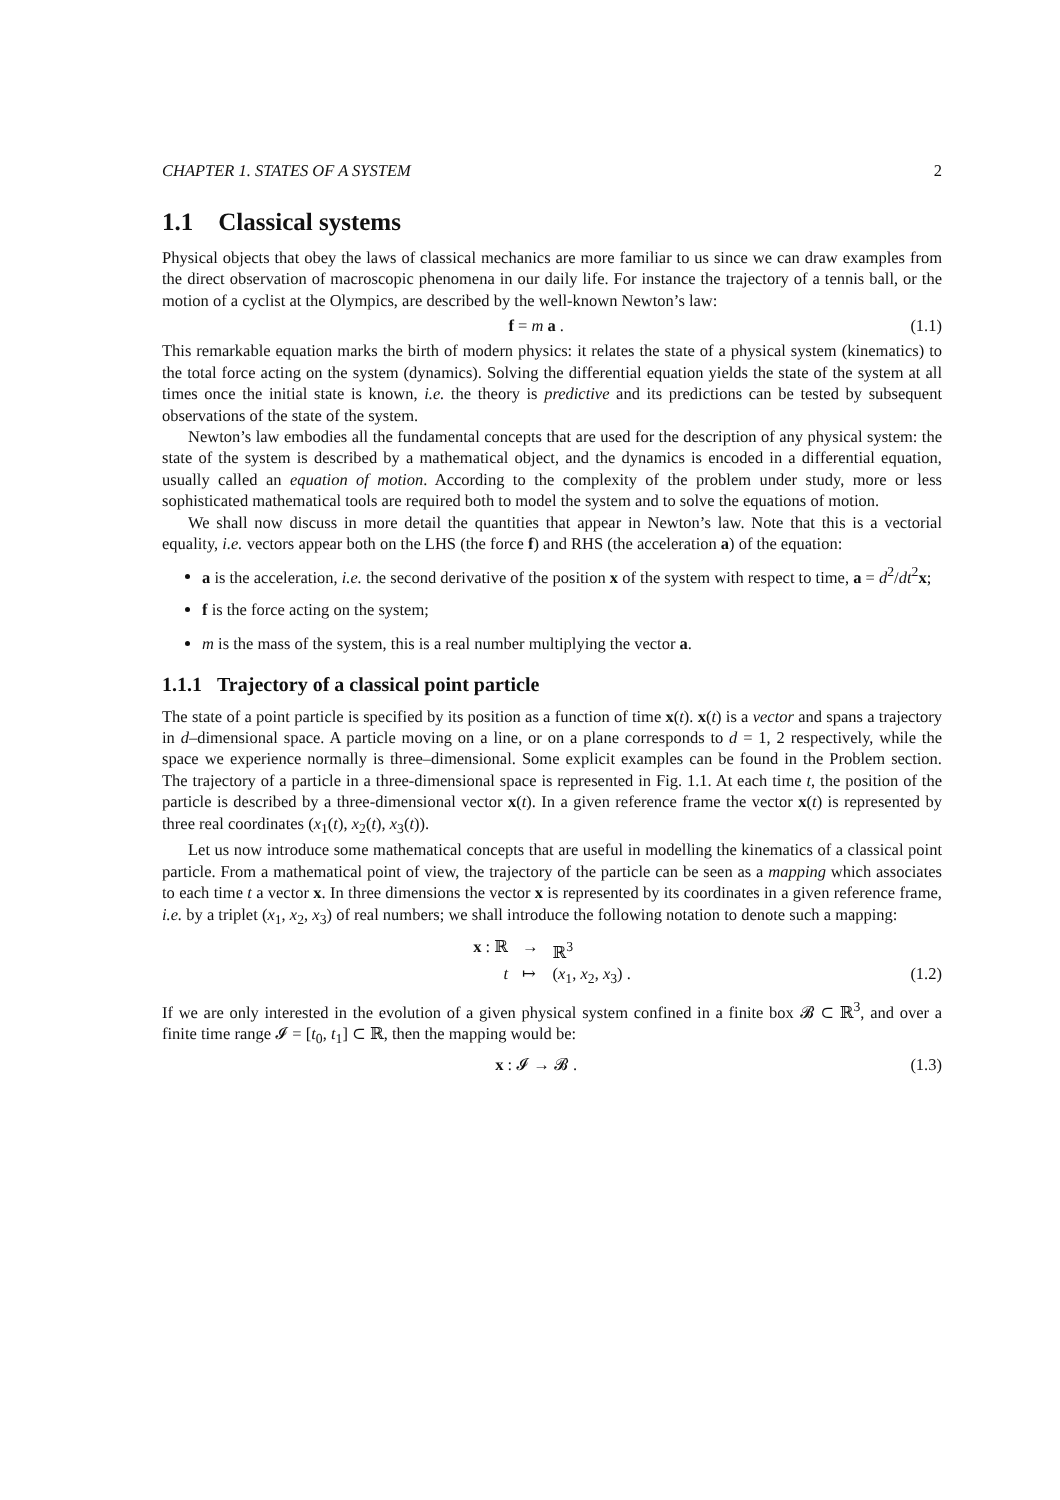CHAPTER 1. STATES OF A SYSTEM 2
1.1 Classical systems
Physical objects that obey the laws of classical mechanics are more familiar to us since we can draw examples from the direct observation of macroscopic phenomena in our daily life. For instance the trajectory of a tennis ball, or the motion of a cyclist at the Olympics, are described by the well-known Newton’s law:
f = m a . (1.1)
This remarkable equation marks the birth of modern physics: it relates the state of a physical system (kinematics) to the total force acting on the system (dynamics). Solving the differential equation yields the state of the system at all times once the initial state is known, i.e. the theory is predictive and its predictions can be tested by subsequent observations of the state of the system.
Newton’s law embodies all the fundamental concepts that are used for the description of any physical system: the state of the system is described by a mathematical object, and the dynamics is encoded in a differential equation, usually called an equation of motion. According to the complexity of the problem under study, more or less sophisticated mathematical tools are required both to model the system and to solve the equations of motion.
We shall now discuss in more detail the quantities that appear in Newton’s law. Note that this is a vectorial equality, i.e. vectors appear both on the LHS (the force f) and RHS (the acceleration a) of the equation:
a is the acceleration, i.e. the second derivative of the position x of the system with respect to time, a = d<sup>2</sup>/dt<sup>2</sup>x;
f is the force acting on the system;
m is the mass of the system, this is a real number multiplying the vector a.
1.1.1 Trajectory of a classical point particle
The state of a point particle is specified by its position as a function of time x(t). x(t) is a vector and spans a trajectory in d–dimensional space. A particle moving on a line, or on a plane corresponds to d = 1, 2 respectively, while the space we experience normally is three–dimensional. Some explicit examples can be found in the Problem section. The trajectory of a particle in a three-dimensional space is represented in Fig. 1.1. At each time t, the position of the particle is described by a three-dimensional vector x(t). In a given reference frame the vector x(t) is represented by three real coordinates (x<sub>1</sub>(t), x<sub>2</sub>(t), x<sub>3</sub>(t)).
Let us now introduce some mathematical concepts that are useful in modelling the kinematics of a classical point particle. From a mathematical point of view, the trajectory of the particle can be seen as a mapping which associates to each time t a vector x. In three dimensions the vector x is represented by its coordinates in a given reference frame, i.e. by a triplet (x<sub>1</sub>, x<sub>2</sub>, x<sub>3</sub>) of real numbers; we shall introduce the following notation to denote such a mapping:
x : ℝ → ℝ<sup>3</sup> t ↦ (x<sub>1</sub>, x<sub>2</sub>, x<sub>3</sub>) . (1.2)
If we are only interested in the evolution of a given physical system confined in a finite box 𝓑 ⊂ ℝ<sup>3</sup>, and over a finite time range 𝓘 = [t<sub>0</sub>, t<sub>1</sub>] ⊂ ℝ, then the mapping would be:
x : 𝓘 → 𝓑 . (1.3)